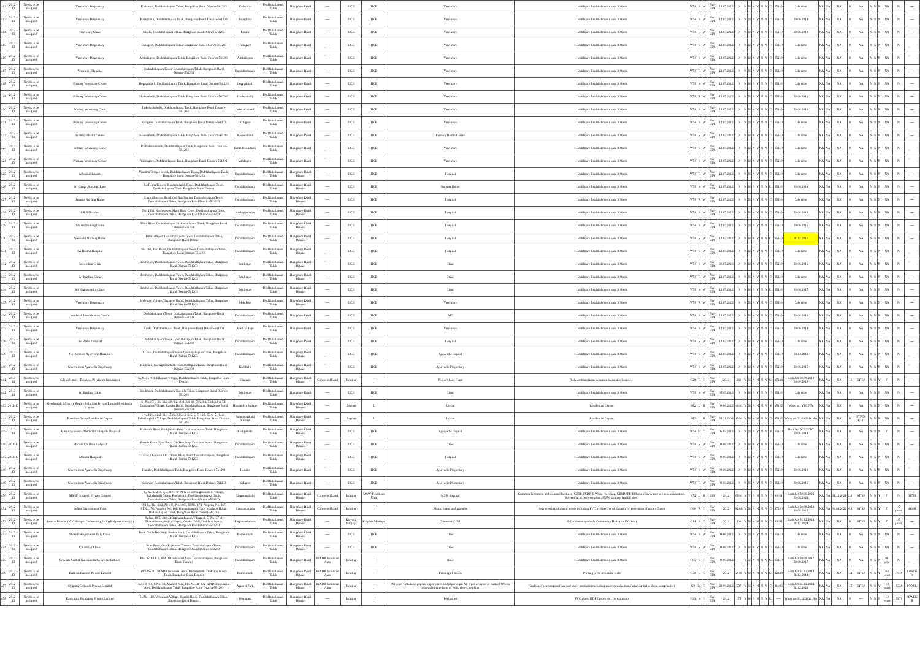| 412 | 2012 - 13 | Needs to be assigned | Veterinary Dispensary | Kadanuru, Doddaballapura Taluk, Bangalore Rural District-561203 | Kadanuru | Doddaballapura Taluk | Bangalore Rural | ---- | HCE | HCE | Veterinary | Healthcare Establishments upto 30 beds | W58 | S | W | Non EIA | 12.07.2012 | 0 | N | N | N | Y | N | N | O | 85110 | Life time | NA | NA | NA | 0 | NA | N | N | N | NA | N | ---- |
| 413 | 2012 - 13 | Needs to be assigned | Veterinary Dispensary | Rajaghatta, Doddaballapura Taluk, Bangalore Rural District-561203 | Rajaghatta | Doddaballapura Taluk | Bangalore Rural | ---- | HCE | HCE | Veterinary | Healthcare Establishments upto 30 beds | W58 | S | W | Non EIA | 12.07.2012 | 0 | N | N | N | Y | N | N | O | 85110 | 30.06.2018 | NA | NA | NA | 0 | NA | N | N | N | NA | N | ---- |
| 414 | 2012 - 13 | Needs to be assigned | Veterinary Clinic | Sasalu, Doddaballapura Taluk, Bangalore Rural District-561203 | Sasalu | Doddaballapura Taluk | Bangalore Rural | ---- | HCE | HCE | Veterinary | Healthcare Establishments upto 30 beds | W58 | S | W | Non EIA | 12.07.2012 | 0 | N | N | N | Y | N | N | O | 85110 | 30.06.2018 | NA | NA | NA | 0 | NA | N | N | N | NA | N | ---- |
| 415 | 2012 - 13 | Needs to be assigned | Veterinary Dispensary | Tubagere, Doddaballapura Taluk, Bangalore Rural District-561203 | Tubagere | Doddaballapura Taluk | Bangalore Rural | ---- | HCE | HCE | Veterinary | Healthcare Establishments upto 30 beds | W58 | S | W | Non EIA | 12.07.2012 | 0 | N | N | N | Y | N | N | O | 85110 | Life time | NA | NA | NA | 0 | NA | N | N | N | NA | N | ---- |
| 416 | 2012 - 13 | Needs to be assigned | Veterinary Dispensary | Ambalagere, Doddaballapura Taluk, Bangalore Rural District-561203 | Ambalagere | Doddaballapura Taluk | Bangalore Rural | ---- | HCE | HCE | Veterinary | Healthcare Establishments upto 30 beds | W58 | S | W | Non EIA | 12.07.2012 | 0 | N | N | N | Y | N | N | O | 85110 | Life time | NA | NA | NA | 0 | NA | N | N | N | NA | N | ---- |
| 417 | 2012 - 13 | Needs to be assigned | Veterinary Hospital | Doddaballapura Town, Doddaballapura Taluk, Bangalore Rural District-561203 | Doddaballapura | Doddaballapura Taluk | Bangalore Rural | ---- | HCE | HCE | Veterinary | Healthcare Establishments upto 30 beds | W58 | S | W | Non EIA | 12.07.2012 | 0 | N | N | N | Y | N | N | O | 85110 | Life time | NA | NA | NA | 0 | NA | N | N | N | NA | N | ---- |
| 418 | 2012 - 13 | Needs to be assigned | Primary Veterinary Center | Heggadihalli, Doddaballapura Taluk, Bangalore Rural District-561203 | Heggadihalli | Doddaballapura Taluk | Bangalore Rural | ---- | HCE | HCE | Veterinary | Healthcare Establishments upto 30 beds | W58 | S | W | Non EIA | 12.07.2012 | 0 | N | N | N | Y | N | N | O | 85110 | Life time | NA | NA | NA | 0 | NA | N | N | N | NA | N | ---- |
| 419 | 2012 - 13 | Needs to be assigned | Primary Veterinary Center | Hodanahalli, Doddaballapura Taluk, Bangalore Rural District-561203 | Hodanahalli | Doddaballapura Taluk | Bangalore Rural | ---- | HCE | HCE | Veterinary | Healthcare Establishments upto 30 beds | W58 | S | W | Non EIA | 12.07.2012 | 0 | N | N | N | Y | N | N | O | 85110 | 30.06.2016 | NA | NA | NA | 0 | NA | N | N | N | NA | N | ---- |
| 420 | 2012 - 13 | Needs to be assigned | Primary Veterinary Clinic | Jinkebachahalli, Doddaballapura Taluk, Bangalore Rural District-561203 | Jinkebachahalli | Doddaballapura Taluk | Bangalore Rural | ---- | HCE | HCE | Veterinary | Healthcare Establishments upto 30 beds | W58 | S | W | Non EIA | 12.07.2012 | 0 | N | N | N | Y | N | N | O | 85110 | 30.06.2016 | NA | NA | NA | 0 | NA | N | N | N | NA | N | ---- |
| 421 | 2012 - 13 | Needs to be assigned | Primary Veterinary Center | Koligere, Doddaballapura Taluk, Bangalore Rural District-561203 | Koligere | Doddaballapura Taluk | Bangalore Rural | ---- | HCE | HCE | Veterinary | Healthcare Establishments upto 30 beds | W58 | S | W | Non EIA | 12.07.2012 | 0 | N | N | N | Y | N | N | O | 85110 | Life time | NA | NA | NA | 0 | NA | N | N | N | NA | N | ---- |
| 422 | 2012 - 13 | Needs to be assigned | Primary Health Center | Konenahalli, Doddaballapura Taluk, Bangalore Rural District-561203 | Konenahalli | Doddaballapura Taluk | Bangalore Rural | ---- | HCE | HCE | Primary Health Centre | Healthcare Establishments upto 30 beds | W58 | S | W | Non EIA | 12.07.2012 | 0 | N | N | N | Y | N | N | O | 85110 | Life time | NA | NA | NA | 0 | NA | N | N | N | NA | N | ---- |
| 423 | 2012 - 13 | Needs to be assigned | Primary Veterinary Clinic | Ramadevanahalli, Doddaballapura Taluk, Bangalore Rural District-561203 | Ramadevanahalli | Doddaballapura Taluk | Bangalore Rural | ---- | HCE | HCE | Veterinary | Healthcare Establishments upto 30 beds | W58 | S | W | Non EIA | 12.07.2012 | 0 | N | N | N | Y | N | N | O | 85110 | Life time | NA | NA | NA | 0 | NA | N | N | N | NA | N | ---- |
| 424 | 2012 - 13 | Needs to be assigned | Primary Veterinary Center | Vaddagere, Doddaballapura Taluk, Bangalore Rural District-561203 | Vaddagere | Doddaballapura Taluk | Bangalore Rural | ---- | HCE | HCE | Veterinary | Healthcare Establishments upto 30 beds | W58 | S | W | Non EIA | 12.07.2012 | 0 | N | N | N | Y | N | N | O | 85110 | Life time | NA | NA | NA | 0 | NA | N | N | N | NA | N | ---- |
| 425 | 2012 - 13 | Needs to be assigned | Ashwini Hospital | Vinobha Temple Street, Doddaballapura Town, Doddaballapura Taluk, Bangalore Rural District-561203 | Doddaballapura | Doddaballapura Taluk | Bangalore Rural District | ---- | HCE | HCE | Hospital | Healthcare Establishments upto 30 beds | W58 | S | W | Non EIA | 12.07.2012 | 0 | N | N | N | Y | N | N | O | 85110 | Life time | NA | NA | NA | 0 | NA | N | N | N | NA | N | ---- |
| 426 | 2012 - 13 | Needs to be assigned | Sri Ganga Nursing Home | Sri Rama Towers, Kanagadapadi Road, Doddaballapura Town, Doddaballapura Taluk, Bangalore Rural District | Doddaballapura | Doddaballapura Taluk | Bangalore Rural District | ---- | HCE | HCE | Nursing Home | Healthcare Establishments upto 30 beds | W58 | S | W | Non EIA | 12.07.2012 | 0 | N | N | N | Y | N | N | C1 | 85110 | 30.06.2016 | NA | NA | NA | 0 | NA | N | N | N | NA | N | ---- |
| 427 | 2012 - 13 | Needs to be assigned | Janatha Nursing Home | Laxmi Bhavan Road, Old Bus Station, Doddaballapura Town, Doddaballapura Taluk, Bangalore Rural District-561203 | Doddaballapura | Doddaballapura Taluk | Bangalore Rural District | ---- | HCE | HCE | Hospital | Healthcare Establishments upto 30 beds | W58 | S | W | Non EIA | 12.07.2012 | 0 | N | N | N | Y | N | N | O | 85110 | Life time | NA | NA | NA | 0 | NA | N | N | N | NA | N | ---- |
| 428 | 2012 - 13 | Needs to be assigned | S.R.P Hospital | No. 1331, Kachepepet, Main Road Cross, Doddaballapura Town, Doddaballapura Taluk, Bangalore Rural District-561203 | Kachappanapet | Doddaballapura Taluk | Bangalore Rural District | ---- | HCE | HCE | Hospital | Healthcare Establishments upto 30 beds | W58 | S | W | Non EIA | 12.07.2012 | 0 | N | N | N | Y | N | N | O | 85110 | 30.06.2013 | NA | NA | NA | 0 | NA | N | N | N | NA | N | ---- |
| 429 | 2012 - 13 | Needs to be assigned | Shanta Nursing Home | Main Road, Doddaballapur Doddaballapura Taluk, Bangalore Rural District-561203 | Doddaballapura | Doddaballapura Taluk | Bangalore Rural District | ---- | HCE | HCE | Hospital | Healthcare Establishments upto 30 beds | W58 | S | W | Non EIA | 12.07.2012 | 0 | N | N | N | Y | N | N | O | 85110 | 30.06.2015 | NA | NA | NA | 0 | NA | N | N | N | NA | N | ---- |
| 430 | 2012 - 13 | Needs to be assigned | Srinivasa Nursing Home | Hemavathipet, Doddaballapura Town, Doddaballapura Taluk, Bangalore Rural District | Doddaballapura | Doddaballapura Taluk | Bangalore Rural District | ---- | HCE | HCE | Hospital | Healthcare Establishments upto 30 beds | W58 | S | W | Non EIA | 12.07.2012 | 0 | N | N | N | Y | N | N | C1 | 85110 | 31.12.2010 | NA | NA | NA | 0 | NA | N | N | N | NA | N | ---- |
| 431 | 2012 - 13 | Needs to be assigned | Sri Harsha Hospital | No. 769, Fort Road, Doddaballapura Town, Doddaballapura Taluk, Bangalore Rural District-561203 | Doddaballapura | Doddaballapura Taluk | Bangalore Rural District | ---- | HCE | HCE | Hospital | Healthcare Establishments upto 30 beds | W58 | S | W | Non EIA | 12.07.2012 | 0 | N | N | N | Y | N | N | O | 85110 | Life time | NA | NA | NA | 0 | NA | N | N | N | NA | N | ---- |
| 432 | 2012 - 13 | Needs to be assigned | Govardhan Clinic | Besthetpet, Doddaballapura Town, Doddaballapura Taluk, Bangalore Rural District-561203 | Besthetpet | Doddaballapura Taluk | Bangalore Rural District | ---- | HCE | HCE | Clinic | Healthcare Establishments upto 30 beds | W58 | S | W | Non EIA | 30.07.2016 | 0 | N | N | N | Y | N | N | O | 85110 | 30.06.2016 | NA | NA | NA | 0 | NA | N | N | N | NA | N | ---- |
| 433 | 2012 - 13 | Needs to be assigned | Sri Krishna Clinic | Besthetpet, Doddaballapura Town, Doddaballapura Taluk, Bangalore Rural District-561203 | Besthetpet | Doddaballapura Taluk | Bangalore Rural District | ---- | HCE | HCE | Clinic | Healthcare Establishments upto 30 beds | W58 | S | W | Non EIA | 12.07.2012 | 0 | N | N | N | Y | N | N | O | 85110 | Life time | NA | NA | NA | 0 | NA | N | N | N | NA | N | ---- |
| 434 | 2012 - 13 | Needs to be assigned | Sri Raghavendra Clinic | Besthetpet, Doddaballapura Town, Doddaballapura Taluk, Bangalore Rural District-561203 | Besthetpet | Doddaballapura Taluk | Bangalore Rural District | ---- | HCE | HCE | Clinic | Healthcare Establishments upto 30 beds | W58 | S | W | Non EIA | 12.07.2012 | 0 | N | N | N | Y | N | N | C1 | 85110 | 30.06.2017 | NA | NA | NA | 0 | NA | N | N | N | NA | N | ---- |
| 435 | 2012 - 13 | Needs to be assigned | Veterinary Dispensary | Melekote Village, Tubagere Hobli, Doddaballapura Taluk, Bangalore Rural District-561203 | Melekote | Doddaballapura Taluk | Bangalore Rural District | ---- | HCE | HCE | Veterinary | Healthcare Establishments upto 30 beds | W58 | S | W | Non EIA | 12.07.2012 | 0 | N | N | N | Y | N | N | O | 85110 | Life time | NA | NA | NA | 0 | NA | N | N | N | NA | N | ---- |
| 436 | 2012 - 13 | Needs to be assigned | Artificali Insemination Centre | Doddaballapura Town, Doddaballapura Taluk, Bangalore Rural District-561203 | Doddaballapura | Doddaballapura Taluk | Bangalore Rural | ---- | HCE | HCE | AIC | Healthcare Establishments upto 30 beds | W58 | S | W | Non EIA | 12.07.2012 | 0 | N | N | N | Y | N | N | O | 85110 | 30.06.2016 | NA | NA | NA | 0 | NA | N | N | N | NA | N | ---- |
| 437 | 2012 - 13 | Needs to be assigned | Veterinary Dispensary | Aradi, Doddaballapura Taluk, Bangalore Rural District-561203 | Aradi Village | Doddaballapura Taluk | Bangalore Rural | ---- | HCE | HCE | Veterinary | Healthcare Establishments upto 30 beds | W58 | S | W | Non EIA | 12.07.2012 | 0 | N | N | N | Y | N | N | O | 85110 | 30.06.2018 | NA | NA | NA | 0 | NA | N | N | N | NA | N | ---- |
| 438 | 2012 - 13 | Needs to be assigned | Sri Rama Hospital | Doddaballapura Town, Doddaballapura Taluk, Bangalore Rural District-561203 | Doddaballapura | Doddaballapura Taluk | Bangalore Rural | ---- | HCE | HCE | Hospital | Healthcare Establishments upto 30 beds | W58 | S | W | Non EIA | 12.07.2012 | 0 | N | N | N | Y | N | N | O | 85110 | Life time | NA | NA | NA | 0 | NA | N | N | N | NA | N | ---- |
| 439 | 2012 - 13 | Needs to be assigned | Government Ayurvedic Hospital | D Cross, Doddaballapura Town, Doddaballapura Taluk, Bangalore Rural District-561203 | Doddaballapura | Doddaballapura Taluk | Bangalore Rural District | ---- | HCE | HCE | Ayurvedic Hopital | Healthcare Establishments upto 30 beds | W58 | S | W | Non EIA | 12.07.2012 | 0 | N | N | N | Y | N | N | O | 85110 | 31.12.2011 | NA | NA | NA | 0 | NA | N | N | N | NA | N | ---- |
| 440 | 2012 - 13 | Needs to be assigned | Government Ayurveda Dispensary | Kodihalli, Konaghatta Post, Doddaballapura Taluk, Bangalore Rural District-561203 | Kodihalli | Doddaballapura Taluk | Bangalore Rural District | ---- | HCE | HCE | Ayurvedic Dispensary | Healthcare Establishments upto 30 beds | W58 | S | W | Non EIA | 12.07.2012 | 0 | N | N | N | Y | N | N | O | 85110 | 30.06.2015 | NA | NA | NA | 0 | NA | N | N | N | NA | N | ---- |
| 441 | 2013 - 14 | Needs to be assigned | S.K polymers (Tonkayal Polyforms Industries) | Sy.No: 57/01, Ellupura Village, Doddaballapura Taluk, Bangalore Rural District | Ellupura | Doddaballapura Taluk | Bangalore Rural District | Converted Land | Industry | I | Polyurethane Foam | Polyurethane foam extrusion as an allied activity | G29 | S | O | Non EIA | 2013 | 240 | Y | N | N | N | N | N | C1 | 17214 | Both Act 30.09.2019 30.09.2019 | NA | NA | NA | 1.6 | ST/SP | N | N | Y | Y | N | ---- |
| 442 | 2013 - 14 | Needs to be assigned | Sri Krishna Clinic | Besthetpet, Doddaballapura Town & Taluk, Bangalore Rural District-561203 | Besthetpet | Doddaballapura Taluk | Bangalore Rural | ---- | HCE | HCE | Clinic | Healthcare Establishments upto 30 beds | W58 | S | W | Non EIA | 05.05.2013 | 0 | N | N | N | Y | N | N | O | 85110 | Life time | NA | NA | NA | 0 | NA | N | N | N | NA | N | ---- |
| 443 | 2012-13 | Needs to be assigned | Geethanjali Effective Reality Solutions Private Limited Residential Layout | Sy.No.35/1, 36, 38/3, 39/1,2, 40/1,2,4, 48, 50/2,3,4, 53/1,3,4 & 54, Hosahudya Village, Kasaba Hobli, Doddaballapura, Bangalore Rural District-561203 | Hosahudya Village | Doddaballapura Taluk | Bangalore Rural District | ---- | Layout | L | Layout | Residential Layout | R82 | L | R | Non EIA | 09.06.2012 | 4000 | Y | N | N | N | N | N | Y | 45102 | Water act YTC NA | NA | NA | NA | 0 | NA | N | N | N | NA | N | ---- |
| 444 | 2012 - 13 | Needs to be assigned | Rassbree Group Residential Layout | No.41/1, 41/2, 51/1, 53/2, 43/2, 3, 4, 5, 6, 7, 41/5, 53/1, 51/1, of Palanajoghalli Village, Doddaballapura Taluk, Bangalore Rural District-561203 | Palanajogihalli Village | Doddaballapura Taluk | Bangalore Rural District | ---- | Layout | L | Layout | Residential Layout | R82 | L | R | Non EIA | 24.11.2008 | 1500 | Y | N | N | N | N | N | O | 45102 | Water act 31.09.2016 NA | NA | NA | NA | 0 | STP 50 KLD | N | N | N | NA | N | ---- |
| 445 | 2013 - 14 | Needs to be assigned | Atreya Ayurvedic Medical College & Hospital | Kaikkalli Road, Kodigehalli Post, Doddaballapura Taluk, Bangalore Rural District-561203 | Kodigehalli | Doddaballapura Taluk | Bangalore Rural District | ---- | HCE | HCE | Ayurvedic Hopital | Healthcare Establishments upto 30 beds | W58 | M | O | Non EIA | 05.05.2013 | 0 | N | N | N | Y | N | N | Y | 85110 | Both Act YTC YTC 30.06.2014 | NA | NA | NA | 0 | NA | N | N | N | Y | N | ---- |
| 446 | 2012-13 | Needs to be assigned | Manasa Children Hospital | Beside Karur Vysa Bank, Old Bus Stop, Doddaballapura, Bangalore Rural District-561203 | Doddaballapura | Doddaballapura Taluk | Bangalore Rural District | ---- | HCE | HCE | Clinic | Healthcare Establishments upto 30 beds | W58 | S | W | Non EIA | 09.06.2012 | 0 | N | N | N | Y | N | N | O | 85110 | Life time | NA | NA | NA | 0 | NA | N | N | N | NA | N | ---- |
| 447 | 2012-13 | Needs to be assigned | Manasa Hospital | D Cross, Opposite LIC Office, Main Road, Doddaballapura, Bangalore Rural District-561203 | Doddaballapura | Doddaballapura Taluk | Bangalore Rural District | ---- | HCE | HCE | Hospital | Healthcare Establishments upto 30 beds | W58 | S | W | Non EIA | 09.06.2012 | 0 | N | N | N | Y | N | N | O | 85110 | Life time | NA | NA | NA | 0 | NA | N | N | N | NA | N | ---- |
| 448 | 2012 - 13 | Needs to be assigned | Government Ayurveda Dispensary | Hanabe, Doddaballapura Taluk, Bangalore Rural District-561203 | Hanabe | Doddaballapura Taluk | Bangalore Rural | ---- | HCE | HCE | Ayurvedic Dispensary | Healthcare Establishments upto 30 beds | W58 | S | W | Non EIA | 09.06.2012 | 0 | N | N | N | Y | N | N | O | 85110 | 30.06.2018 | NA | NA | NA | 0 | NA | N | N | N | NA | N | ---- |
| 449 | 2012 - 13 | Needs to be assigned | Government Ayurveda Dispensary | Koligere, Doddaballapura Taluk, Bangalore Rural District-561203 | Koligere | Doddaballapura Taluk | Bangalore Rural | ---- | HCE | HCE | Ayurvedic Dispensary | Healthcare Establishments upto 30 beds | W58 | S | W | Non EIA | 09.06.2012 | 0 | N | N | N | Y | N | N | O | 85110 | 30.06.2016 | NA | NA | NA | 0 | NA | N | N | N | NA | N | ---- |
| 450 | 2012 - 13 | Needs to be assigned | MSGP Infratech Private Limited | Sy.No. 1, 2, 3, 7, 8, 8/P1, 8/ P2 & 43 of Chigaranahalli Village, Bakshahalli Grama Panchayath, Doddabelavangala Hobli, Doddaballapura Taluk, Bangalore Rural District-561203 | Chigaranahalli | Doddaballapura Taluk | Bangalore Rural District | Converted Land | Industry | MSW Treatment Unit | MSW disposal | Common Treatment and disposal facilities (CETP, TSDF, E-Waste recycling, CBMWTF, Effluent conveyance project, incinerators, Solvent/Acid recovery plant, MSW sanitary landfill sites) | R72 | L | R | EIA | 2012 | 6500 | Y | Y | N | N | N | N | O | 90001 | Both Act 30.06.2021 30.06.2021 | NA | NA | 31.12.2021 | 2.3 | ST/SP | N | N | Y | Y | N | 31773 |
| 451 | 2012 - 13 | Needs to be assigned | Indian Environment Plant | Old Sy. No. 40/2, New Sy.No. 40/6, SI.No. 174, Property No. 167, SI.No.176, Property No. 168, Kannamangala Gate, Madhure Hobli, Dodaballapura Taluk, Bangalore Rural District-561203 | Kannamangala | Doddaballapura Taluk | Bangalore Rural District | Converted Land | Industry | I | Plastic lumps and granules | Reprocessing of plastic waste including PVC irrespective of quantity of generation of trade effluent | O60 | S | O | Non EIA | 2012 | 92.66 | Y | N | N | N | N | N | O | 37200 | Both Act 30.09.2022 30.09.2022 | NA | NA | 04.04.2022 | 0.4 | ST/SP | N | N | Y | Y | 05 years | 41088 |
| 452 | 2012 - 13 | Needs to be assigned | Swarup Bhavan (K V Narayan Community Hall) (Kalyana mantapa) | Sy.No. 48/5, 48/6 of Raghunathapura Village & Sy.No. 37 of Thammashettyhalli Villages, Kasaba Hobli, Doddaballapura, Doddaballapura Taluk, Bangalore Rural District-561203 | Raghunathapura | Doddaballapura Taluk | Bangalore Rural District | ---- | Kalyana Mantapa | Kalyana Mantapa | Community Hall | Kalyanamantapams & Community Halls (for DG Sets) | G14 | S | G | Non EIA | 2012 | 400 | Y | N | N | N | N | N | O | 93091 | Both Act 31.12.2024 31.12.2024 | NA | NA | NA | 0 | ST/SP | N | N | Y | Y | 05 years | ---- |
| 453 | 2012 - 13 | Needs to be assigned | Shree Basaveshwara Poly Clinic | Bank Circle Bus Stop, Bashettihalli, Doddaballapura Taluk, Bangalore Rural District-561203 | Bashettihalli | Doddaballapura Taluk | Bangalore Rural District | ---- | HCE | HCE | Clinic | Healthcare Establishments upto 30 beds | W58 | S | W | Non EIA | 09.06.2012 | 0 | N | N | N | Y | N | N | O | 85110 | Life time | NA | NA | NA | 0 | NA | N | N | N | NA | N | ---- |
| 454 | 2012 - 13 | Needs to be assigned | Chinmaya Clinic | Kote Road, Opp.Rajkumar Theatre, Doddaballapura Town, Doddaballapura Taluk, Bangalore Rural District-561203 | Doddaballapura | Doddaballapura Taluk | Bangalore Rural District | ---- | HCE | HCE | Clinic | Healthcare Establishments upto 30 beds | W58 | S | W | Non EIA | 09.06.2012 | 0 | N | N | N | Y | N | N | O | 85110 | Life time | NA | NA | NA | 0 | NA | N | N | N | NA | N | ---- |
| 455 | 2012 - 13 | Needs to be assigned | Provimi Animal Nutrition India Private Limited | Plot No.48 E 3, KIADB Industrial Area, Doddaballapura, Bangalore Rural District | Doddaballapura | Doddaballapura Taluk | Bangalore Rural | KIADB Industrial Area | Industry | I | clinic | Healthcare Establishments upto 30 beds | O85 | S | O | Non EIA | 09.06.2012 | ---- | Y | N | N | N | N | N | C1 | 85110 | Both Act 30.09.2017 30.09.2017 | NA | NA | NA | 0 | NA | N | N | N | 01 year | N | ---- |
| 456 | 2012 - 13 | Needs to be assigned | Brilliant Printers Private Limited | Plot No. 01, KIADB Industrial Area, Bashettihalli, Doddaballapura Taluk, Bangalore Rural District | Bashettihalli | Doddaballapura Taluk | Bangalore Rural District | KIADB Industrial Area | Industry | I | Printing of Books | Printing press Industrial scale | G59 | L | G | Non EIA | 2012 | 2978 | Y | N | N | N | N | N | C1 | 22219 | Both Act 31.12.2014 31.12.2014 | NA | NA | NA | 1.2 | ST/SP | N | N | Y | 03 years | 17039 | YOSYK W |
| 457 | 2012 - 13 | Needs to be assigned | Origami Cellwoss Private Limited | No.s 8, 8-9, S.No. 38, Apparel Park, Plot No. 48 3 A, KIADB Industrial Area, Doddaballapura Taluk, Bangalore Rural District-561203 | Apparel Park | Doddaballapura Taluk | Bangalore Rural District | KIADB Industrial Area | Industry | I | All types Cellulosic papers, paper plates and paper cups. All types of paper in form of Woven materials in the form of rolls, sheets, napkins | Cardboard or corrugated box and paper products (excluding paper or pulp manufacturing and without using boiler) | G9 | M | G | Non EIA | 28.09.2012 | 687 | Y | N | N | N | N | N | O | 21093 | Both Act 31.12.2021 31.12.2021 | NA | NA | NA | 1.5 | ST/SP | N | N | Y | 10 years | 16320 | P7OXL |
| 458 | 2012 - 13 | Needs to be assigned | Ramcharn Packaging Private Limited | Sy.No. 138, Veerapura Village, Kasaba Hobli, Doddaballapura Taluk, Bangalore Rural District | Veerapura | Doddaballapura Taluk | Bangalore Rural District | ---- | Industry | I | Pet bottles | PVC pipes, HDPE pipes etc., by extrusion | G31 | S | G | Non EIA | 2012 | 175 | Y | N | N | N | N | N | C1 | ---- | Water act 31.12.2022 NA | NA | NA | NA | 0 | ---- | N | N | N | 10 years | 15170 | 6EWEK R |